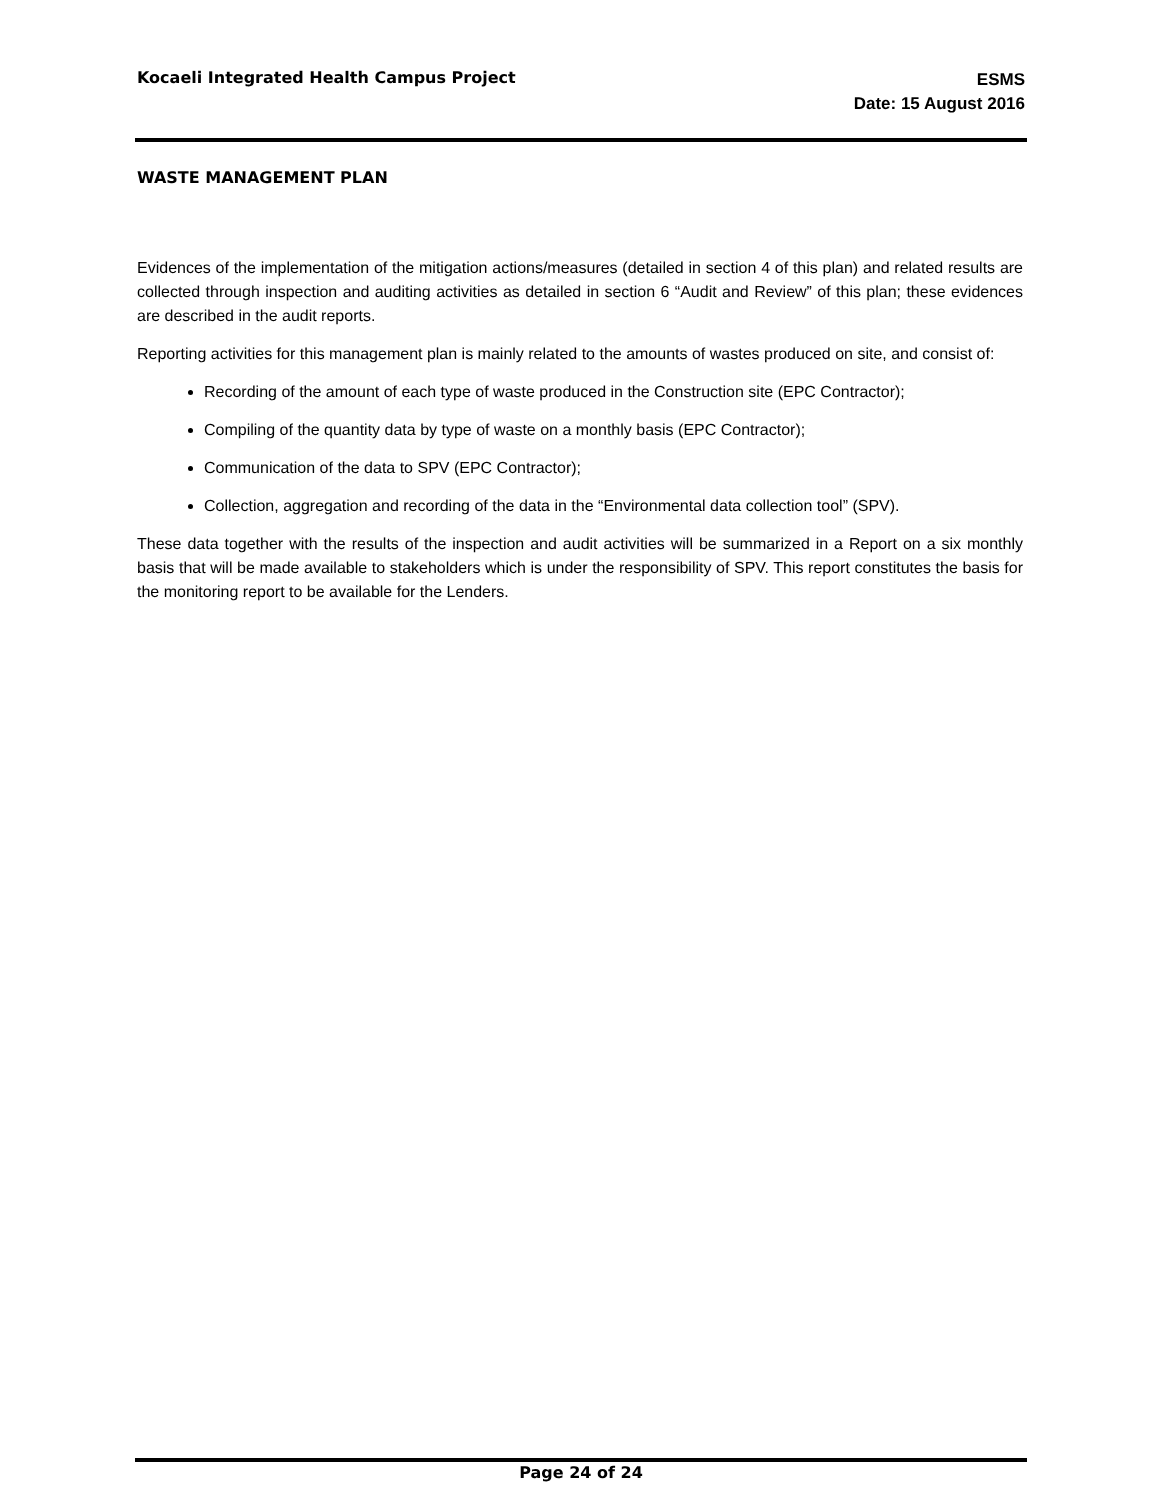Kocaeli Integrated Health Campus Project
ESMS
Date: 15 August 2016
WASTE MANAGEMENT PLAN
Evidences of the implementation of the mitigation actions/measures (detailed in section 4 of this plan) and related results are collected through inspection and auditing activities as detailed in section 6 “Audit and Review” of this plan; these evidences are described in the audit reports.
Reporting activities for this management plan is mainly related to the amounts of wastes produced on site, and consist of:
Recording of the amount of each type of waste produced in the Construction site (EPC Contractor);
Compiling of the quantity data by type of waste on a monthly basis (EPC Contractor);
Communication of the data to SPV (EPC Contractor);
Collection, aggregation and recording of the data in the “Environmental data collection tool” (SPV).
These data together with the results of the inspection and audit activities will be summarized in a Report on a six monthly basis that will be made available to stakeholders which is under the responsibility of SPV. This report constitutes the basis for the monitoring report to be available for the Lenders.
Page 24 of 24